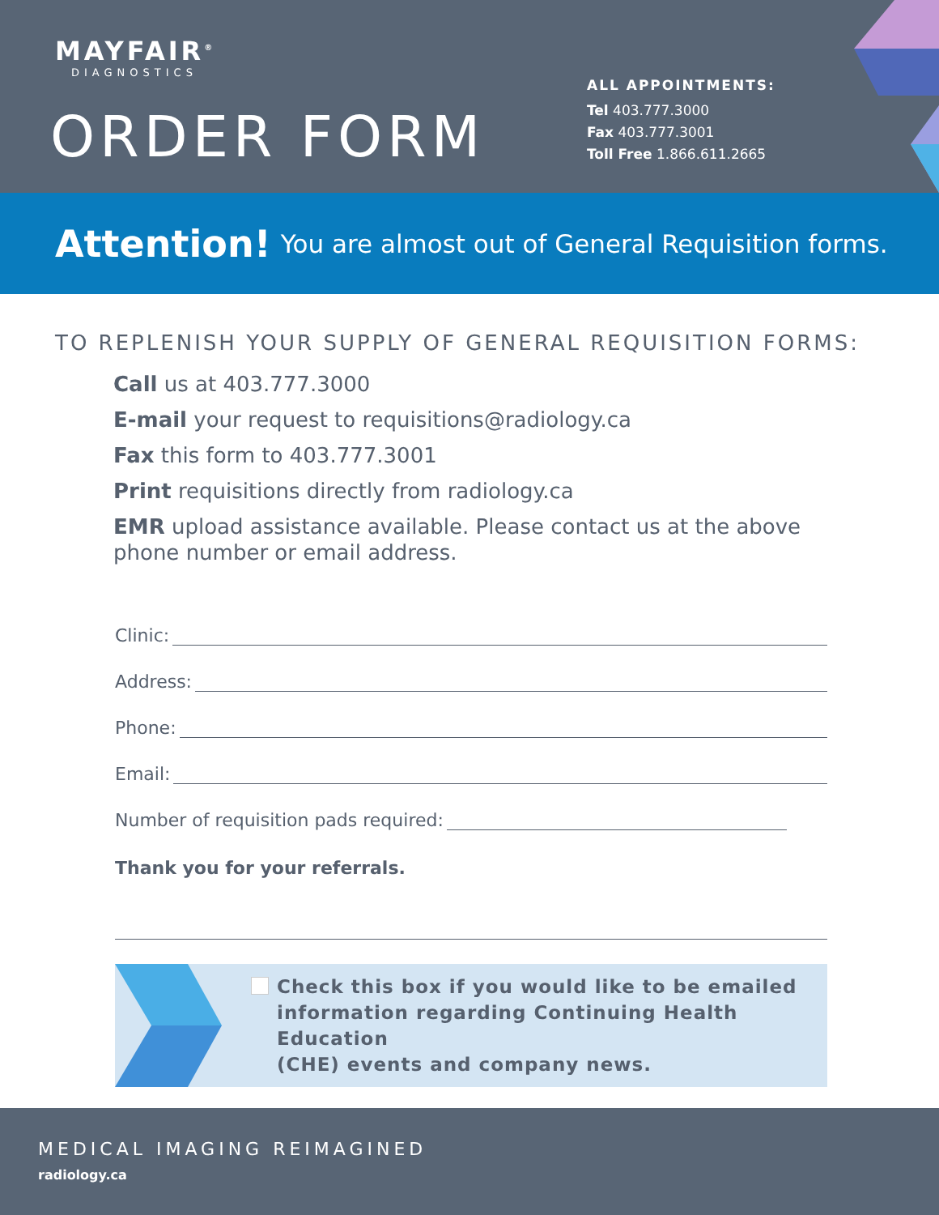MAYFAIR<sup>®</sup>
DIAGNOSTICS
ORDER FORM
ALL APPOINTMENTS:
Tel 403.777.3000
Fax 403.777.3001
Toll Free 1.866.611.2665
Attention! You are almost out of General Requisition forms.
TO REPLENISH YOUR SUPPLY OF GENERAL REQUISITION FORMS:
Call us at 403.777.3000
E-mail your request to requisitions@radiology.ca
Fax this form to 403.777.3001
Print requisitions directly from radiology.ca
EMR upload assistance available. Please contact us at the above phone number or email address.
Clinic:
Address:
Phone:
Email:
Number of requisition pads required:
Thank you for your referrals.
Check this box if you would like to be emailed
information regarding Continuing Health Education
(CHE) events and company news.
MEDICAL IMAGING REIMAGINED
radiology.ca